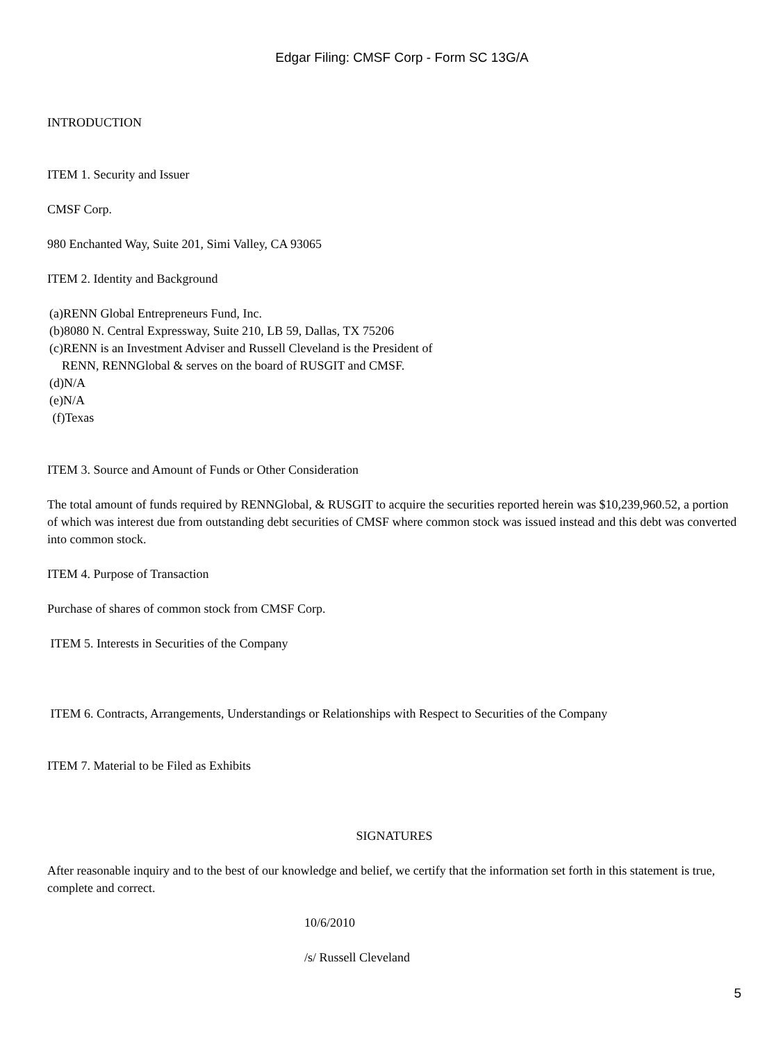Edgar Filing: CMSF Corp - Form SC 13G/A
INTRODUCTION
ITEM 1. Security and Issuer
CMSF Corp.
980 Enchanted Way, Suite 201, Simi Valley, CA 93065
ITEM 2. Identity and Background
(a)RENN Global Entrepreneurs Fund, Inc.
(b)8080 N. Central Expressway, Suite 210, LB 59, Dallas, TX 75206
(c)RENN is an Investment Adviser and Russell Cleveland is the President of
RENN, RENNGlobal & serves on the board of RUSGIT and CMSF.
(d)N/A
(e)N/A
(f)Texas
ITEM 3. Source and Amount of Funds or Other Consideration
The total amount of funds required by RENNGlobal, & RUSGIT to acquire the securities reported herein was $10,239,960.52, a portion of which was interest due from outstanding debt securities of CMSF where common stock was issued instead and this debt was converted into common stock.
ITEM 4. Purpose of Transaction
Purchase of shares of common stock from CMSF Corp.
ITEM 5. Interests in Securities of the Company
ITEM 6. Contracts, Arrangements, Understandings or Relationships with Respect to Securities of the Company
ITEM 7. Material to be Filed as Exhibits
SIGNATURES
After reasonable inquiry and to the best of our knowledge and belief, we certify that the information set forth in this statement is true, complete and correct.
10/6/2010
/s/ Russell Cleveland
5